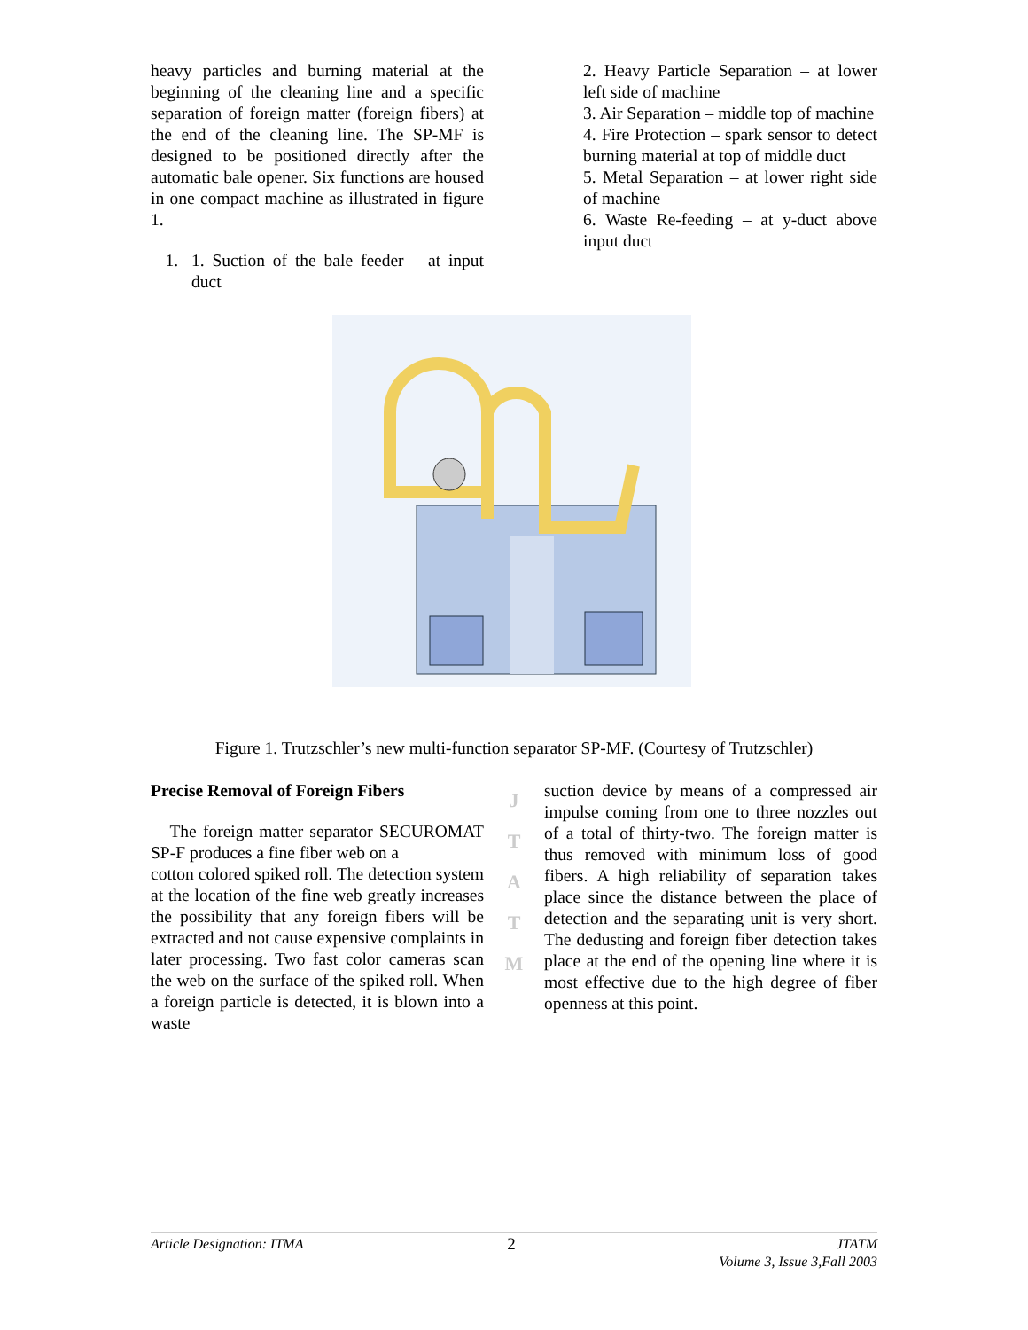heavy particles and burning material at the beginning of the cleaning line and a specific separation of foreign matter (foreign fibers) at the end of the cleaning line. The SP-MF is designed to be positioned directly after the automatic bale opener. Six functions are housed in one compact machine as illustrated in figure 1.
1. 1. Suction of the bale feeder – at input duct
2. Heavy Particle Separation – at lower left side of machine
3. Air Separation – middle top of machine
4. Fire Protection – spark sensor to detect burning material at top of middle duct
5. Metal Separation – at lower right side of machine
6. Waste Re-feeding – at y-duct above input duct
Figure 1. Trutzschler’s new multi-function separator SP-MF. (Courtesy of Trutzschler)
Precise Removal of Foreign Fibers
The foreign matter separator SECUROMAT SP-F produces a fine fiber web on a
cotton colored spiked roll. The detection system at the location of the fine web greatly increases the possibility that any foreign fibers will be extracted and not cause expensive complaints in later processing. Two fast color cameras scan the web on the surface of the spiked roll. When a foreign particle is detected, it is blown into a waste
J
T
A
T
M
suction device by means of a compressed air impulse coming from one to three nozzles out of a total of thirty-two. The foreign matter is thus removed with minimum loss of good fibers. A high reliability of separation takes place since the distance between the place of detection and the separating unit is very short. The dedusting and foreign fiber detection takes place at the end of the opening line where it is most effective due to the high degree of fiber openness at this point.
Article Designation: ITMA 2 JTATM
Volume 3, Issue 3,Fall 2003